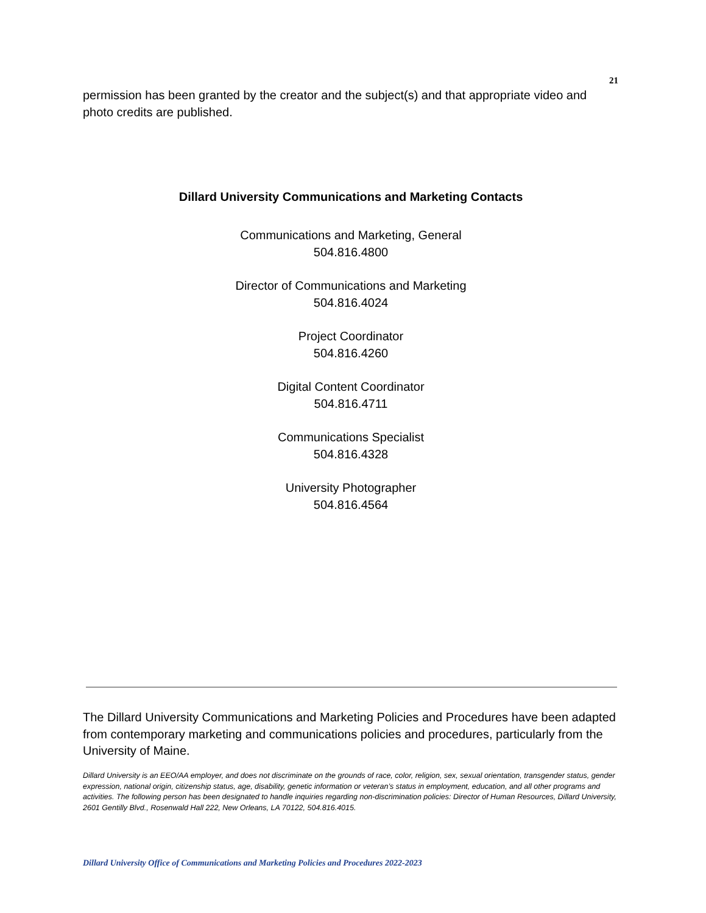21
permission has been granted by the creator and the subject(s) and that appropriate video and photo credits are published.
Dillard University Communications and Marketing Contacts
Communications and Marketing, General
504.816.4800
Director of Communications and Marketing
504.816.4024
Project Coordinator
504.816.4260
Digital Content Coordinator
504.816.4711
Communications Specialist
504.816.4328
University Photographer
504.816.4564
The Dillard University Communications and Marketing Policies and Procedures have been adapted from contemporary marketing and communications policies and procedures, particularly from the University of Maine.
Dillard University is an EEO/AA employer, and does not discriminate on the grounds of race, color, religion, sex, sexual orientation, transgender status, gender expression, national origin, citizenship status, age, disability, genetic information or veteran’s status in employment, education, and all other programs and activities. The following person has been designated to handle inquiries regarding non-discrimination policies: Director of Human Resources, Dillard University, 2601 Gentilly Blvd., Rosenwald Hall 222, New Orleans, LA 70122, 504.816.4015.
Dillard University Office of Communications and Marketing Policies and Procedures 2022-2023